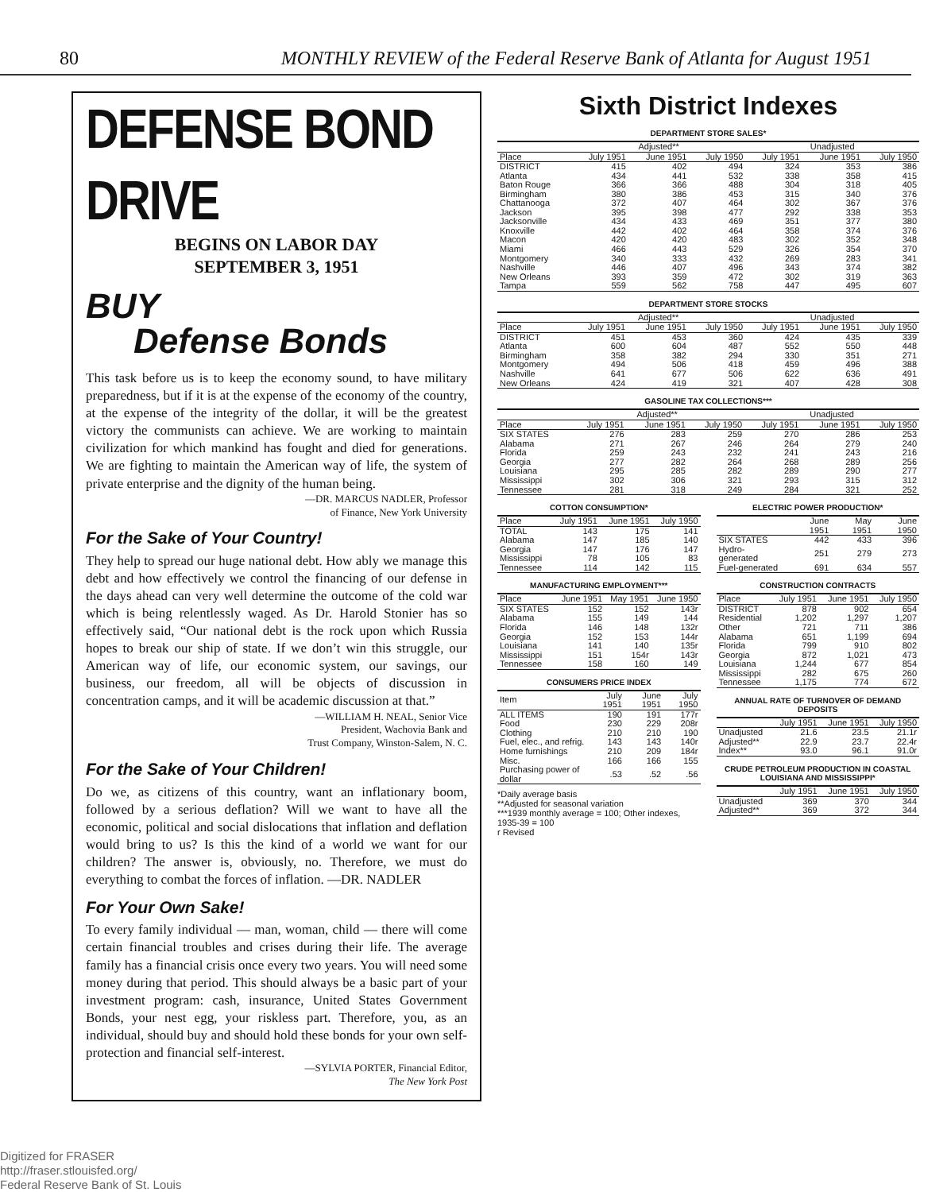80 MONTHLY REVIEW of the Federal Reserve Bank of Atlanta for August 1951
DEFENSE BOND DRIVE
BEGINS ON LABOR DAY
SEPTEMBER 3, 1951
BUY
Defense Bonds
This task before us is to keep the economy sound, to have military preparedness, but if it is at the expense of the economy of the country, at the expense of the integrity of the dollar, it will be the greatest victory the communists can achieve. We are working to maintain civilization for which mankind has fought and died for generations. We are fighting to maintain the American way of life, the system of private enterprise and the dignity of the human being.
—DR. MARCUS NADLER, Professor
of Finance, New York University
For the Sake of Your Country!
They help to spread our huge national debt. How ably we manage this debt and how effectively we control the financing of our defense in the days ahead can very well determine the outcome of the cold war which is being relentlessly waged. As Dr. Harold Stonier has so effectively said, “Our national debt is the rock upon which Russia hopes to break our ship of state. If we don’t win this struggle, our American way of life, our economic system, our savings, our business, our freedom, all will be objects of discussion in concentration camps, and it will be academic discussion at that.”
—WILLIAM H. NEAL, Senior Vice
President, Wachovia Bank and
Trust Company, Winston-Salem, N. C.
For the Sake of Your Children!
Do we, as citizens of this country, want an inflationary boom, followed by a serious deflation? Will we want to have all the economic, political and social dislocations that inflation and deflation would bring to us? Is this the kind of a world we want for our children? The answer is, obviously, no. Therefore, we must do everything to combat the forces of inflation. —DR. NADLER
For Your Own Sake!
To every family individual — man, woman, child — there will come certain financial troubles and crises during their life. The average family has a financial crisis once every two years. You will need some money during that period. This should always be a basic part of your investment program: cash, insurance, United States Government Bonds, your nest egg, your riskless part. Therefore, you, as an individual, should buy and should hold these bonds for your own self-protection and financial self-interest.
—SYLVIA PORTER, Financial Editor,
The New York Post
Sixth District Indexes
DEPARTMENT STORE SALES*
| | Adjusted** | | | Unadjusted | | |
| --- | --- | --- | --- | --- | --- | --- |
| Place | July 1951 | June 1951 | July 1950 | July 1951 | June 1951 | July 1950 |
| DISTRICT | 415 | 402 | 494 | 324 | 353 | 386 |
| Atlanta | 434 | 441 | 532 | 338 | 358 | 415 |
| Baton Rouge | 366 | 366 | 488 | 304 | 318 | 405 |
| Birmingham | 380 | 386 | 453 | 315 | 340 | 376 |
| Chattanooga | 372 | 407 | 464 | 302 | 367 | 376 |
| Jackson | 395 | 398 | 477 | 292 | 338 | 353 |
| Jacksonville | 434 | 433 | 469 | 351 | 377 | 380 |
| Knoxville | 442 | 402 | 464 | 358 | 374 | 376 |
| Macon | 420 | 420 | 483 | 302 | 352 | 348 |
| Miami | 466 | 443 | 529 | 326 | 354 | 370 |
| Montgomery | 340 | 333 | 432 | 269 | 283 | 341 |
| Nashville | 446 | 407 | 496 | 343 | 374 | 382 |
| New Orleans | 393 | 359 | 472 | 302 | 319 | 363 |
| Tampa | 559 | 562 | 758 | 447 | 495 | 607 |
DEPARTMENT STORE STOCKS
| | Adjusted** | | | Unadjusted | | |
| --- | --- | --- | --- | --- | --- | --- |
| Place | July 1951 | June 1951 | July 1950 | July 1951 | June 1951 | July 1950 |
| DISTRICT | 451 | 453 | 360 | 424 | 435 | 339 |
| Atlanta | 600 | 604 | 487 | 552 | 550 | 448 |
| Birmingham | 358 | 382 | 294 | 330 | 351 | 271 |
| Montgomery | 494 | 506 | 418 | 459 | 496 | 388 |
| Nashville | 641 | 677 | 506 | 622 | 636 | 491 |
| New Orleans | 424 | 419 | 321 | 407 | 428 | 308 |
GASOLINE TAX COLLECTIONS***
| | Adjusted** | | | Unadjusted | | |
| --- | --- | --- | --- | --- | --- | --- |
| Place | July 1951 | June 1951 | July 1950 | July 1951 | June 1951 | July 1950 |
| SIX STATES | 276 | 283 | 259 | 270 | 286 | 253 |
| Alabama | 271 | 267 | 246 | 264 | 279 | 240 |
| Florida | 259 | 243 | 232 | 241 | 243 | 216 |
| Georgia | 277 | 282 | 264 | 268 | 289 | 256 |
| Louisiana | 295 | 285 | 282 | 289 | 290 | 277 |
| Mississippi | 302 | 306 | 321 | 293 | 315 | 312 |
| Tennessee | 281 | 318 | 249 | 284 | 321 | 252 |
COTTON CONSUMPTION*
| Place | July 1951 | June 1951 | July 1950 |
| --- | --- | --- | --- |
| TOTAL | 143 | 175 | 141 |
| Alabama | 147 | 185 | 140 |
| Georgia | 147 | 176 | 147 |
| Mississippi | 78 | 105 | 83 |
| Tennessee | 114 | 142 | 115 |
MANUFACTURING EMPLOYMENT***
| Place | June 1951 | May 1951 | June 1950 |
| --- | --- | --- | --- |
| SIX STATES | 152 | 152 | 143r |
| Alabama | 155 | 149 | 144 |
| Florida | 146 | 148 | 132r |
| Georgia | 152 | 153 | 144r |
| Louisiana | 141 | 140 | 135r |
| Mississippi | 151 | 154r | 143r |
| Tennessee | 158 | 160 | 149 |
CONSUMERS PRICE INDEX
| Item | July 1951 | June 1951 | July 1950 |
| --- | --- | --- | --- |
| ALL ITEMS | 190 | 191 | 177r |
| Food | 230 | 229 | 208r |
| Clothing | 210 | 210 | 190 |
| Fuel, elec., and refrig. | 143 | 143 | 140r |
| Home furnishings | 210 | 209 | 184r |
| Misc. | 166 | 166 | 155 |
| Purchasing power of dollar | .53 | .52 | .56 |
*Daily average basis
**Adjusted for seasonal variation
***1939 monthly average = 100; Other indexes, 1935-39 = 100
r Revised
ELECTRIC POWER PRODUCTION*
| | June 1951 | May 1951 | June 1950 |
| --- | --- | --- | --- |
| SIX STATES | 442 | 433 | 396 |
| Hydro-generated | 251 | 279 | 273 |
| Fuel-generated | 691 | 634 | 557 |
CONSTRUCTION CONTRACTS
| Place | July 1951 | June 1951 | July 1950 |
| --- | --- | --- | --- |
| DISTRICT | 878 | 902 | 654 |
| Residential | 1,202 | 1,297 | 1,207 |
| Other | 721 | 711 | 386 |
| Alabama | 651 | 1,199 | 694 |
| Florida | 799 | 910 | 802 |
| Georgia | 872 | 1,021 | 473 |
| Louisiana | 1,244 | 677 | 854 |
| Mississippi | 282 | 675 | 260 |
| Tennessee | 1,175 | 774 | 672 |
ANNUAL RATE OF TURNOVER OF DEMAND DEPOSITS
| | July 1951 | June 1951 | July 1950 |
| --- | --- | --- | --- |
| Unadjusted | 21.6 | 23.5 | 21.1r |
| Adjusted** | 22.9 | 23.7 | 22.4r |
| Index** | 93.0 | 96.1 | 91.0r |
CRUDE PETROLEUM PRODUCTION IN COASTAL LOUISIANA AND MISSISSIPPI*
| | July 1951 | June 1951 | July 1950 |
| --- | --- | --- | --- |
| Unadjusted | 369 | 370 | 344 |
| Adjusted** | 369 | 372 | 344 |
Digitized for FRASER
http://fraser.stlouisfed.org/
Federal Reserve Bank of St. Louis